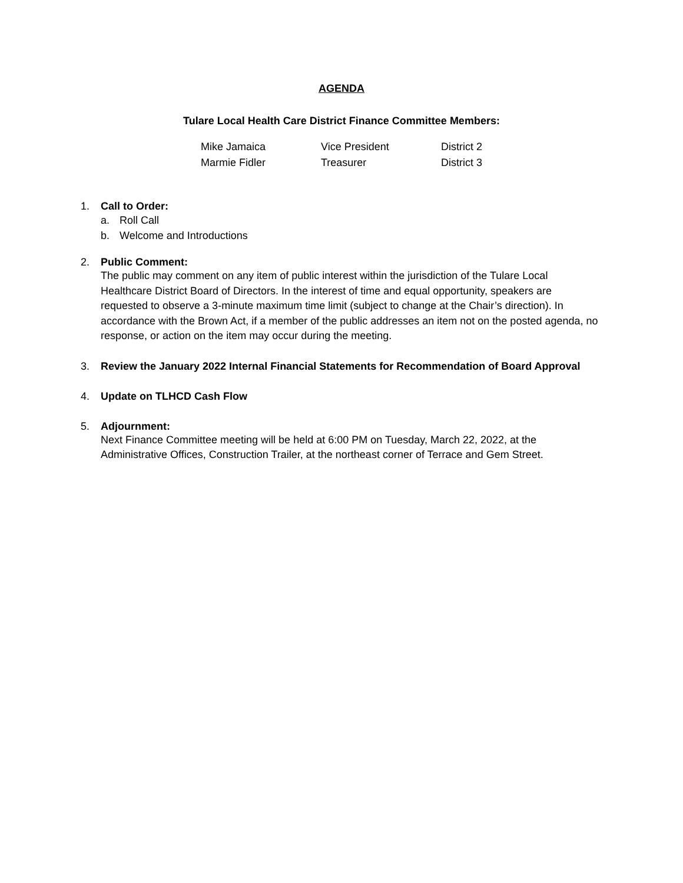AGENDA
Tulare Local Health Care District Finance Committee Members:
| Mike Jamaica | Vice President | District 2 |
| Marmie Fidler | Treasurer | District 3 |
1. Call to Order:
a. Roll Call
b. Welcome and Introductions
2. Public Comment:
The public may comment on any item of public interest within the jurisdiction of the Tulare Local Healthcare District Board of Directors. In the interest of time and equal opportunity, speakers are requested to observe a 3-minute maximum time limit (subject to change at the Chair’s direction). In accordance with the Brown Act, if a member of the public addresses an item not on the posted agenda, no response, or action on the item may occur during the meeting.
3. Review the January 2022 Internal Financial Statements for Recommendation of Board Approval
4. Update on TLHCD Cash Flow
5. Adjournment:
Next Finance Committee meeting will be held at 6:00 PM on Tuesday, March 22, 2022, at the Administrative Offices, Construction Trailer, at the northeast corner of Terrace and Gem Street.